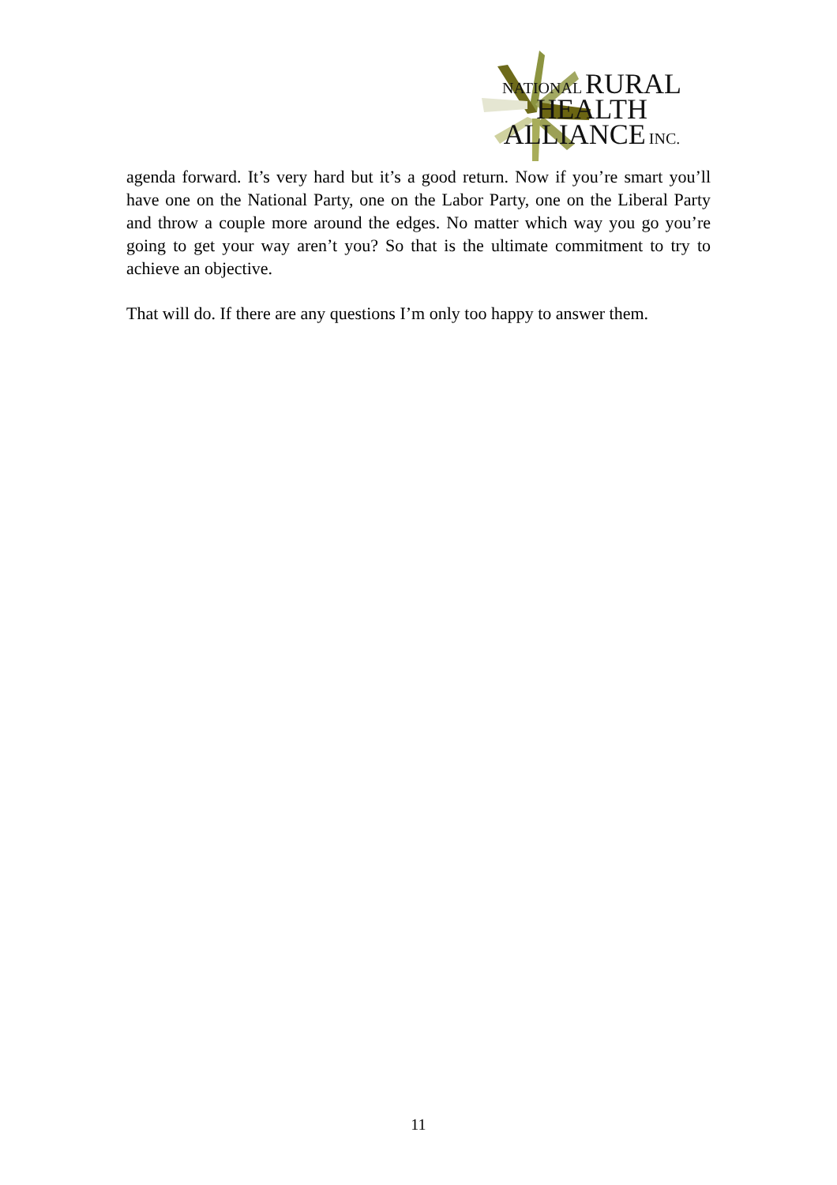NATIONAL RURAL
HEALTH
ALLIANCE INC.
agenda forward. It’s very hard but it’s a good return. Now if you’re smart you’ll have one on the National Party, one on the Labor Party, one on the Liberal Party and throw a couple more around the edges. No matter which way you go you’re going to get your way aren’t you? So that is the ultimate commitment to try to achieve an objective.
That will do. If there are any questions I’m only too happy to answer them.
11